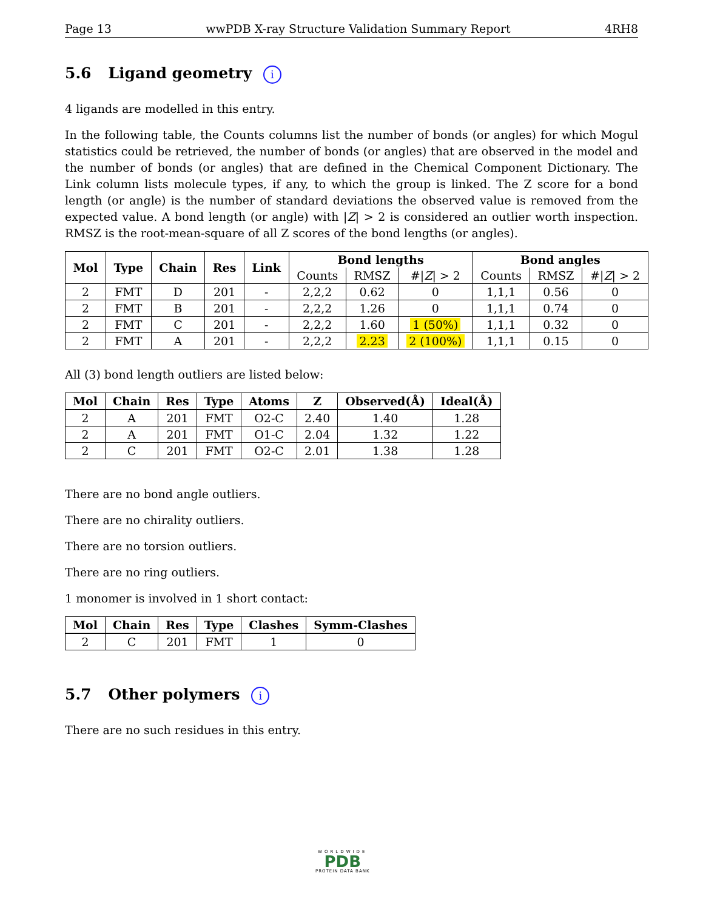Page 13 wwPDB X-ray Structure Validation Summary Report 4RH8
5.6 Ligand geometry i
4 ligands are modelled in this entry.
In the following table, the Counts columns list the number of bonds (or angles) for which Mogul statistics could be retrieved, the number of bonds (or angles) that are observed in the model and the number of bonds (or angles) that are defined in the Chemical Component Dictionary. The Link column lists molecule types, if any, to which the group is linked. The Z score for a bond length (or angle) is the number of standard deviations the observed value is removed from the expected value. A bond length (or angle) with |Z| > 2 is considered an outlier worth inspection. RMSZ is the root-mean-square of all Z scores of the bond lengths (or angles).
| Mol | Type | Chain | Res | Link | Bond lengths | | | Bond angles | | |
| --- | --- | --- | --- | --- | --- | --- | --- | --- | --- | --- |
| | | | | | Counts | RMSZ | #/ Z / > 2 | Counts | RMSZ | #/ Z / > 2 |
| 2 | FMT | D | 201 | - | 2,2,2 | 0.62 | 0 | 1,1,1 | 0.56 | 0 |
| 2 | FMT | B | 201 | - | 2,2,2 | 1.26 | 0 | 1,1,1 | 0.74 | 0 |
| 2 | FMT | C | 201 | - | 2,2,2 | 1.60 | 1 (50%) | 1,1,1 | 0.32 | 0 |
| 2 | FMT | A | 201 | - | 2,2,2 | 2.23 | 2 (100%) | 1,1,1 | 0.15 | 0 |
All (3) bond length outliers are listed below:
| Mol | Chain | Res | Type | Atoms | Z | Observed(Å) | Ideal(Å) |
| --- | --- | --- | --- | --- | --- | --- | --- |
| 2 | A | 201 | FMT | O2-C | 2.40 | 1.40 | 1.28 |
| 2 | A | 201 | FMT | O1-C | 2.04 | 1.32 | 1.22 |
| 2 | C | 201 | FMT | O2-C | 2.01 | 1.38 | 1.28 |
There are no bond angle outliers.
There are no chirality outliers.
There are no torsion outliers.
There are no ring outliers.
1 monomer is involved in 1 short contact:
| Mol | Chain | Res | Type | Clashes | Symm-Clashes |
| --- | --- | --- | --- | --- | --- |
| 2 | C | 201 | FMT | 1 | 0 |
5.7 Other polymers i
There are no such residues in this entry.
WORLDWIDE
PDB
PROTEIN DATA BANK